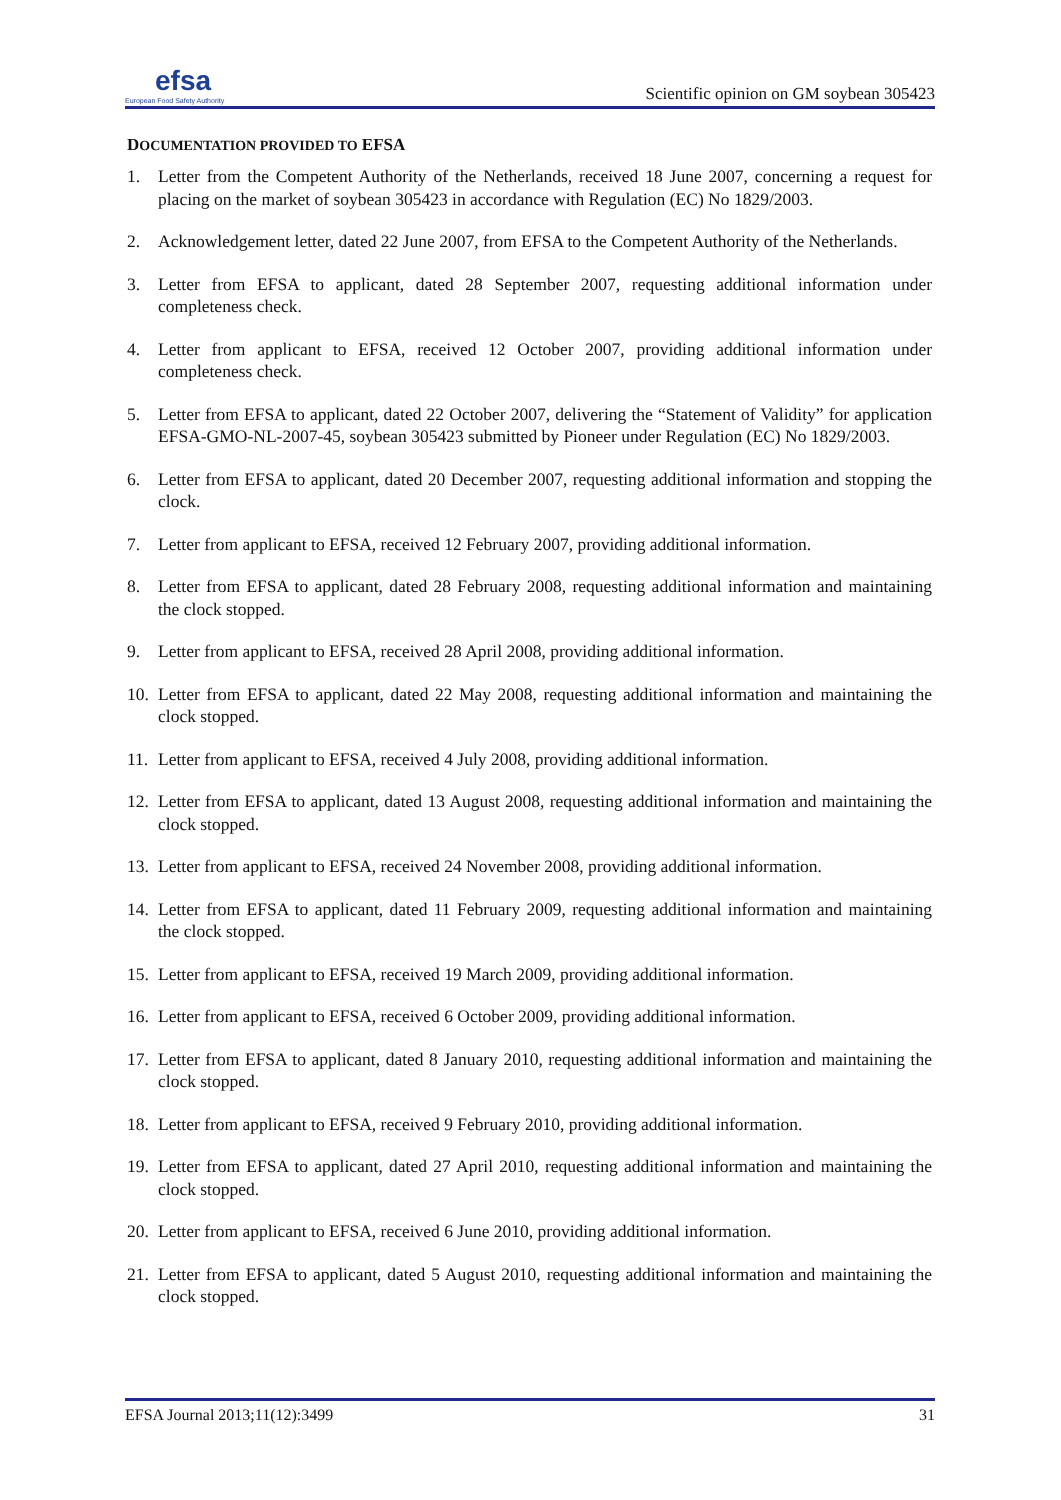efsa
European Food Safety Authority
Scientific opinion on GM soybean 305423
DOCUMENTATION PROVIDED TO EFSA
1. Letter from the Competent Authority of the Netherlands, received 18 June 2007, concerning a request for placing on the market of soybean 305423 in accordance with Regulation (EC) No 1829/2003.
2. Acknowledgement letter, dated 22 June 2007, from EFSA to the Competent Authority of the Netherlands.
3. Letter from EFSA to applicant, dated 28 September 2007, requesting additional information under completeness check.
4. Letter from applicant to EFSA, received 12 October 2007, providing additional information under completeness check.
5. Letter from EFSA to applicant, dated 22 October 2007, delivering the “Statement of Validity” for application EFSA-GMO-NL-2007-45, soybean 305423 submitted by Pioneer under Regulation (EC) No 1829/2003.
6. Letter from EFSA to applicant, dated 20 December 2007, requesting additional information and stopping the clock.
7. Letter from applicant to EFSA, received 12 February 2007, providing additional information.
8. Letter from EFSA to applicant, dated 28 February 2008, requesting additional information and maintaining the clock stopped.
9. Letter from applicant to EFSA, received 28 April 2008, providing additional information.
10. Letter from EFSA to applicant, dated 22 May 2008, requesting additional information and maintaining the clock stopped.
11. Letter from applicant to EFSA, received 4 July 2008, providing additional information.
12. Letter from EFSA to applicant, dated 13 August 2008, requesting additional information and maintaining the clock stopped.
13. Letter from applicant to EFSA, received 24 November 2008, providing additional information.
14. Letter from EFSA to applicant, dated 11 February 2009, requesting additional information and maintaining the clock stopped.
15. Letter from applicant to EFSA, received 19 March 2009, providing additional information.
16. Letter from applicant to EFSA, received 6 October 2009, providing additional information.
17. Letter from EFSA to applicant, dated 8 January 2010, requesting additional information and maintaining the clock stopped.
18. Letter from applicant to EFSA, received 9 February 2010, providing additional information.
19. Letter from EFSA to applicant, dated 27 April 2010, requesting additional information and maintaining the clock stopped.
20. Letter from applicant to EFSA, received 6 June 2010, providing additional information.
21. Letter from EFSA to applicant, dated 5 August 2010, requesting additional information and maintaining the clock stopped.
EFSA Journal 2013;11(12):3499 31